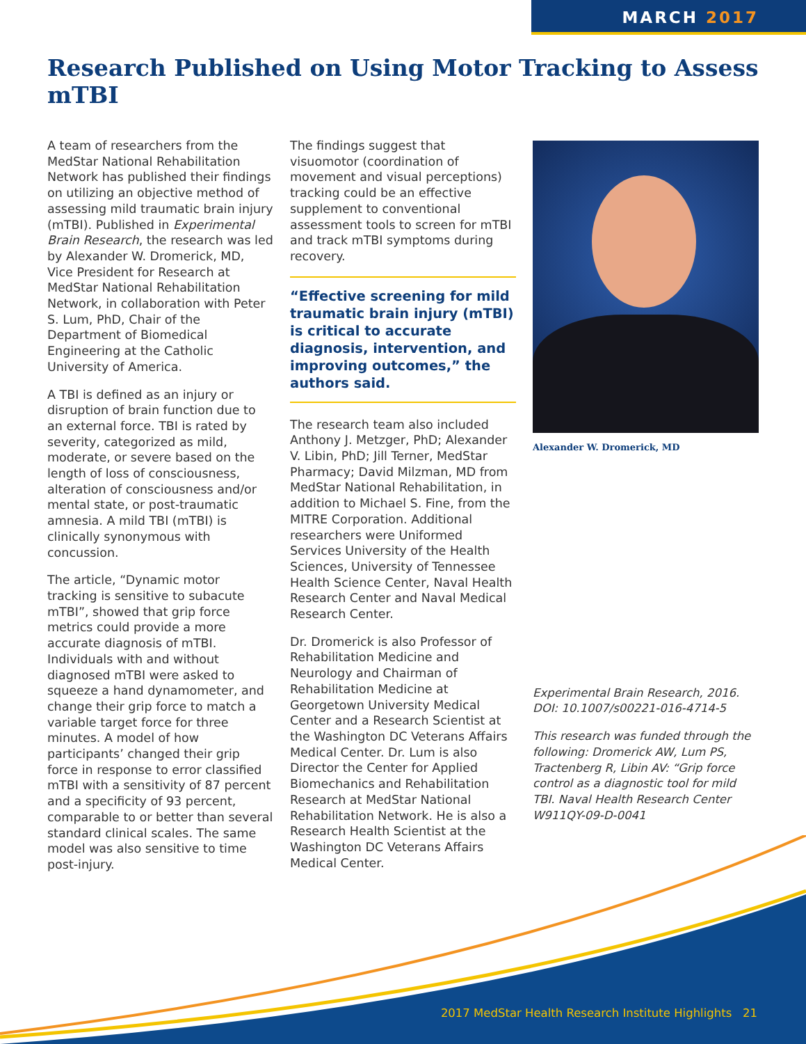MARCH 2017
Research Published on Using Motor Tracking to Assess mTBI
A team of researchers from the MedStar National Rehabilitation Network has published their findings on utilizing an objective method of assessing mild traumatic brain injury (mTBI). Published in Experimental Brain Research, the research was led by Alexander W. Dromerick, MD, Vice President for Research at MedStar National Rehabilitation Network, in collaboration with Peter S. Lum, PhD, Chair of the Department of Biomedical Engineering at the Catholic University of America.
A TBI is defined as an injury or disruption of brain function due to an external force. TBI is rated by severity, categorized as mild, moderate, or severe based on the length of loss of consciousness, alteration of consciousness and/or mental state, or post-traumatic amnesia. A mild TBI (mTBI) is clinically synonymous with concussion.
The article, “Dynamic motor tracking is sensitive to subacute mTBI”, showed that grip force metrics could provide a more accurate diagnosis of mTBI. Individuals with and without diagnosed mTBI were asked to squeeze a hand dynamometer, and change their grip force to match a variable target force for three minutes. A model of how participants’ changed their grip force in response to error classified mTBI with a sensitivity of 87 percent and a specificity of 93 percent, comparable to or better than several standard clinical scales. The same model was also sensitive to time post-injury.
The findings suggest that visuomotor (coordination of movement and visual perceptions) tracking could be an effective supplement to conventional assessment tools to screen for mTBI and track mTBI symptoms during recovery.
“Effective screening for mild traumatic brain injury (mTBI) is critical to accurate diagnosis, intervention, and improving outcomes,” the authors said.
The research team also included Anthony J. Metzger, PhD; Alexander V. Libin, PhD; Jill Terner, MedStar Pharmacy; David Milzman, MD from MedStar National Rehabilitation, in addition to Michael S. Fine, from the MITRE Corporation. Additional researchers were Uniformed Services University of the Health Sciences, University of Tennessee Health Science Center, Naval Health Research Center and Naval Medical Research Center.
Dr. Dromerick is also Professor of Rehabilitation Medicine and Neurology and Chairman of Rehabilitation Medicine at Georgetown University Medical Center and a Research Scientist at the Washington DC Veterans Affairs Medical Center. Dr. Lum is also Director the Center for Applied Biomechanics and Rehabilitation Research at MedStar National Rehabilitation Network. He is also a Research Health Scientist at the Washington DC Veterans Affairs Medical Center.
Alexander W. Dromerick, MD
Experimental Brain Research, 2016. DOI: 10.1007/s00221-016-4714-5
This research was funded through the following: Dromerick AW, Lum PS, Tractenberg R, Libin AV: “Grip force control as a diagnostic tool for mild TBI. Naval Health Research Center W911QY-09-D-0041
2017 MedStar Health Research Institute Highlights 21